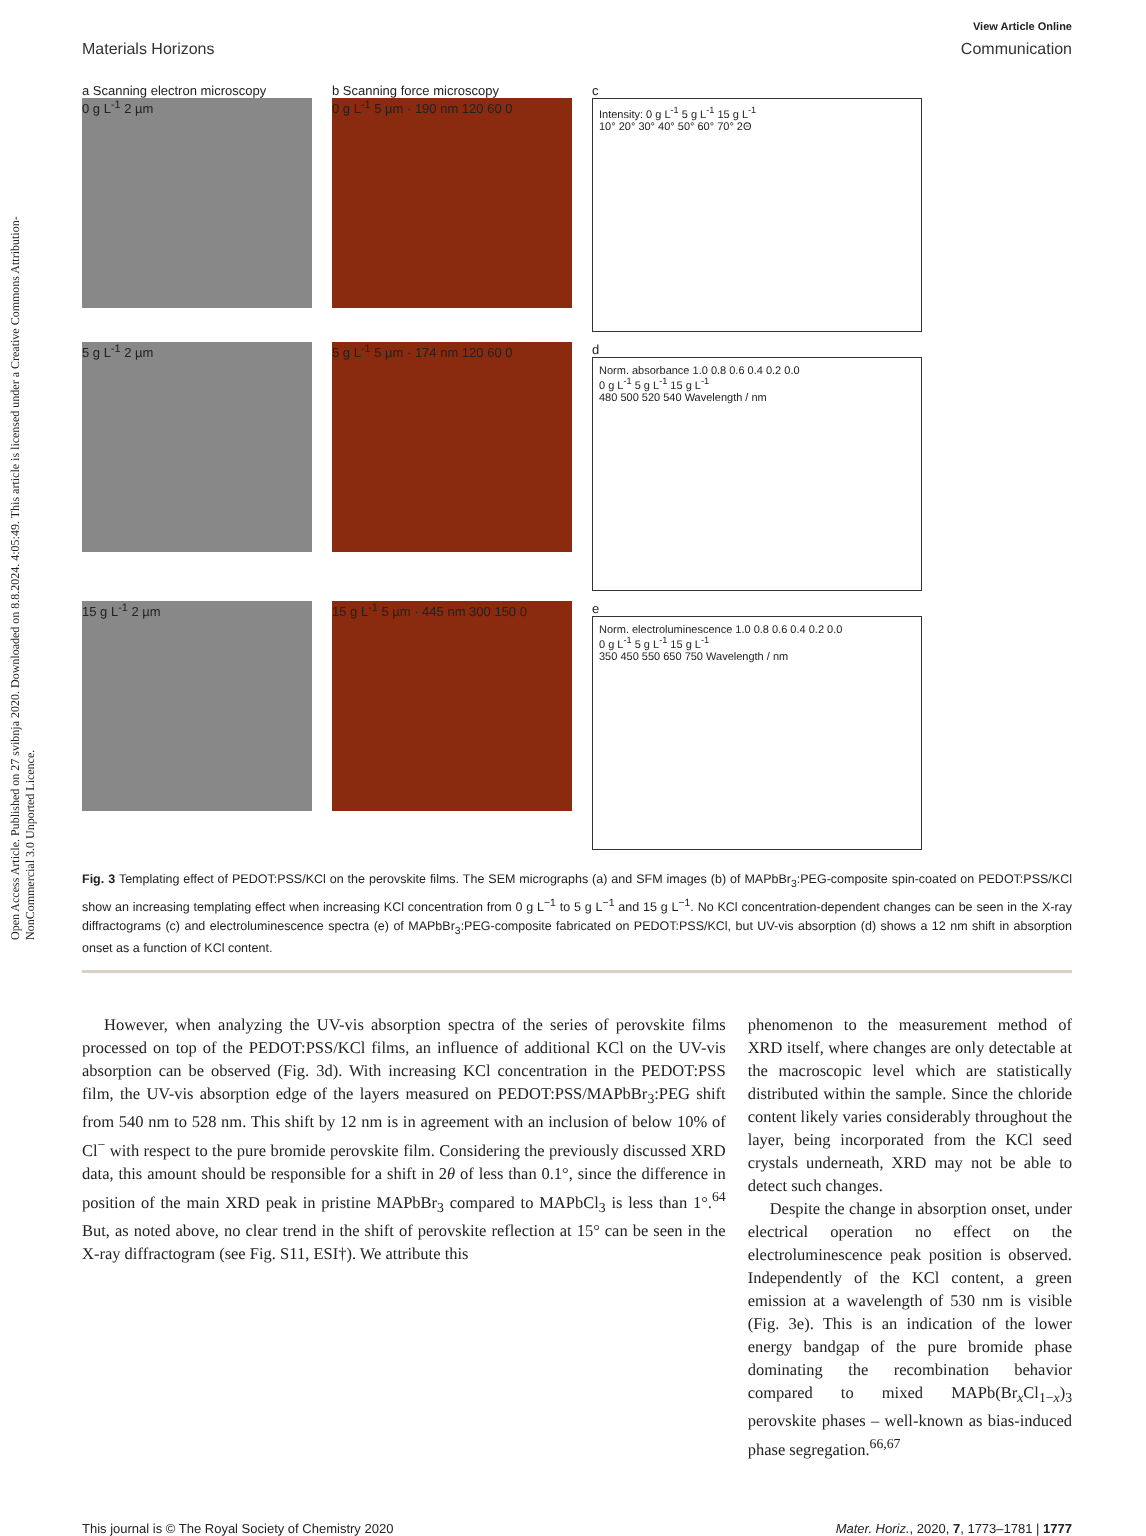Open Access Article. Published on 27 svibnja 2020. Downloaded on 8.8.2024. 4:05:49. This article is licensed under a Creative Commons Attribution-NonCommercial 3.0 Unported Licence.
View Article Online
Materials Horizons Communication
a Scanning electron microscopy
0 g L<sup>-1</sup> 2 µm
b Scanning force microscopy
0 g L<sup>-1</sup> 5 µm · 190 nm 120 60 0
c
Intensity: 0 g L<sup>-1</sup> 5 g L<sup>-1</sup> 15 g L<sup>-1</sup>
10° 20° 30° 40° 50° 60° 70° 2Θ
5 g L<sup>-1</sup> 2 µm
5 g L<sup>-1</sup> 5 µm · 174 nm 120 60 0
d
Norm. absorbance 1.0 0.8 0.6 0.4 0.2 0.0
0 g L<sup>-1</sup> 5 g L<sup>-1</sup> 15 g L<sup>-1</sup>
480 500 520 540 Wavelength / nm
15 g L<sup>-1</sup> 2 µm
15 g L<sup>-1</sup> 5 µm · 445 nm 300 150 0
e
Norm. electroluminescence 1.0 0.8 0.6 0.4 0.2 0.0
0 g L<sup>-1</sup> 5 g L<sup>-1</sup> 15 g L<sup>-1</sup>
350 450 550 650 750 Wavelength / nm
Fig. 3 Templating effect of PEDOT:PSS/KCl on the perovskite films. The SEM micrographs (a) and SFM images (b) of MAPbBr<sub>3</sub>:PEG-composite spin-coated on PEDOT:PSS/KCl show an increasing templating effect when increasing KCl concentration from 0 g L<sup>−1</sup> to 5 g L<sup>−1</sup> and 15 g L<sup>−1</sup>. No KCl concentration-dependent changes can be seen in the X-ray diffractograms (c) and electroluminescence spectra (e) of MAPbBr<sub>3</sub>:PEG-composite fabricated on PEDOT:PSS/KCl, but UV-vis absorption (d) shows a 12 nm shift in absorption onset as a function of KCl content.
However, when analyzing the UV-vis absorption spectra of the series of perovskite films processed on top of the PEDOT:PSS/KCl films, an influence of additional KCl on the UV-vis absorption can be observed (Fig. 3d). With increasing KCl concentration in the PEDOT:PSS film, the UV-vis absorption edge of the layers measured on PEDOT:PSS/MAPbBr<sub>3</sub>:PEG shift from 540 nm to 528 nm. This shift by 12 nm is in agreement with an inclusion of below 10% of Cl<sup>−</sup> with respect to the pure bromide perovskite film. Considering the previously discussed XRD data, this amount should be responsible for a shift in 2θ of less than 0.1°, since the difference in position of the main XRD peak in pristine MAPbBr<sub>3</sub> compared to MAPbCl<sub>3</sub> is less than 1°.<sup>64</sup> But, as noted above, no clear trend in the shift of perovskite reflection at 15° can be seen in the X-ray diffractogram (see Fig. S11, ESI†). We attribute this
phenomenon to the measurement method of XRD itself, where changes are only detectable at the macroscopic level which are statistically distributed within the sample. Since the chloride content likely varies considerably throughout the layer, being incorporated from the KCl seed crystals underneath, XRD may not be able to detect such changes.
Despite the change in absorption onset, under electrical operation no effect on the electroluminescence peak position is observed. Independently of the KCl content, a green emission at a wavelength of 530 nm is visible (Fig. 3e). This is an indication of the lower energy bandgap of the pure bromide phase dominating the recombination behavior compared to mixed MAPb(Br<sub>x</sub>Cl<sub>1−x</sub>)<sub>3</sub> perovskite phases – well-known as bias-induced phase segregation.<sup>66,67</sup>
This journal is © The Royal Society of Chemistry 2020 Mater. Horiz., 2020, 7, 1773–1781 | 1777